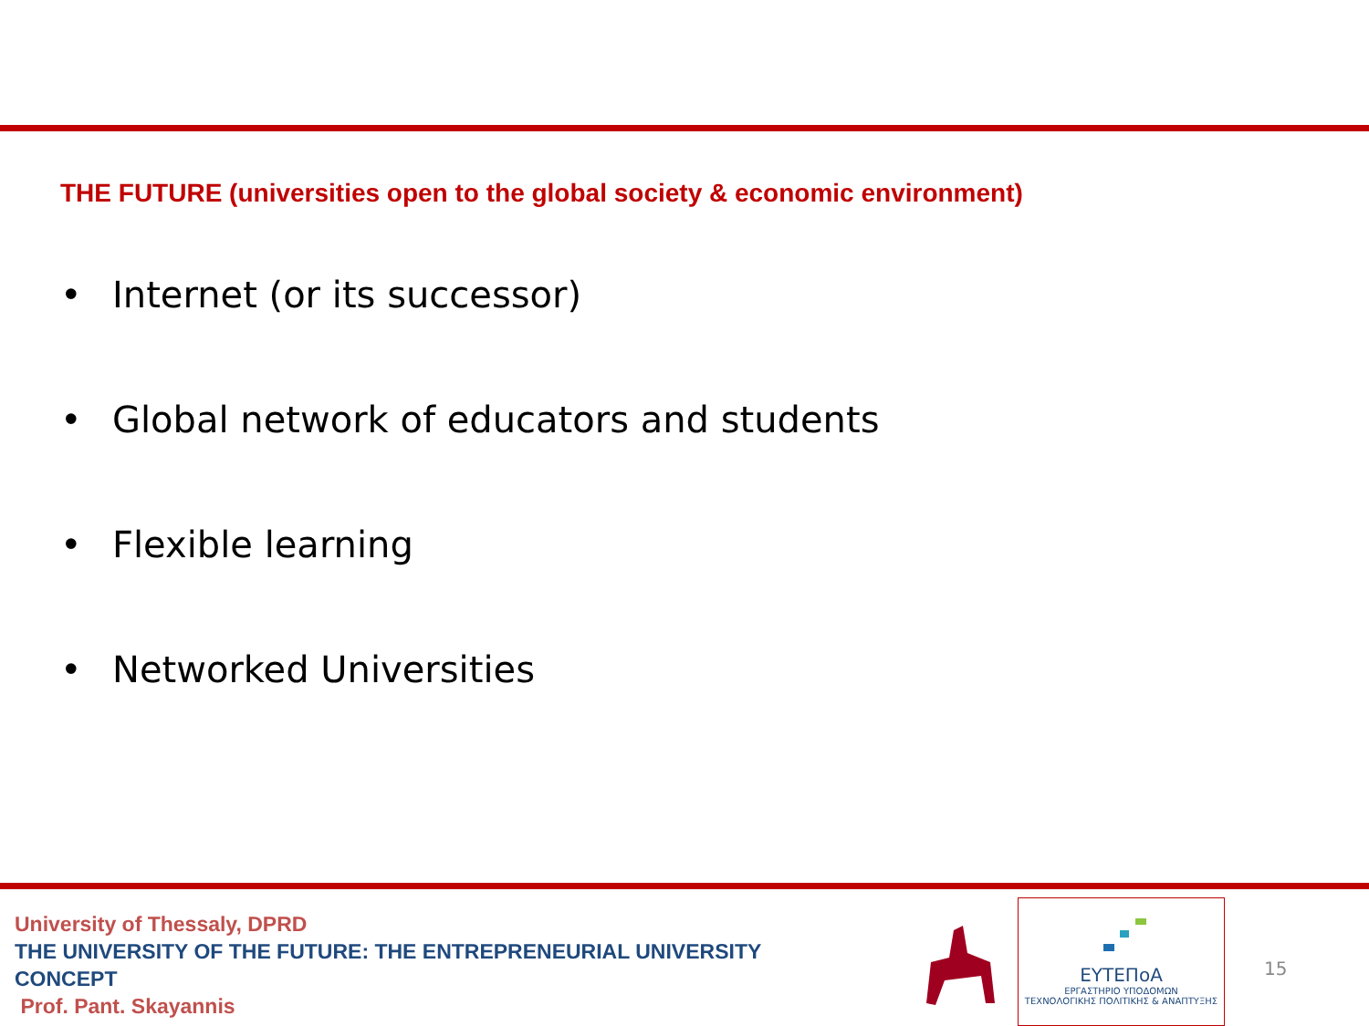THE FUTURE (universities open to the global society & economic environment)
• Internet (or its successor)
• Global network of educators and students
• Flexible learning
• Networked Universities
University of Thessaly, DPRD
THE UNIVERSITY OF THE FUTURE: THE ENTREPRENEURIAL UNIVERSITY
CONCEPT
Prof. Pant. Skayannis
ΕΥΤΕΠοΑ
ΕΡΓΑΣΤΗΡΙΟ ΥΠΟΔΟΜΩΝ
ΤΕΧΝΟΛΟΓΙΚΗΣ ΠΟΛΙΤΙΚΗΣ & ΑΝΑΠΤΥΞΗΣ
15